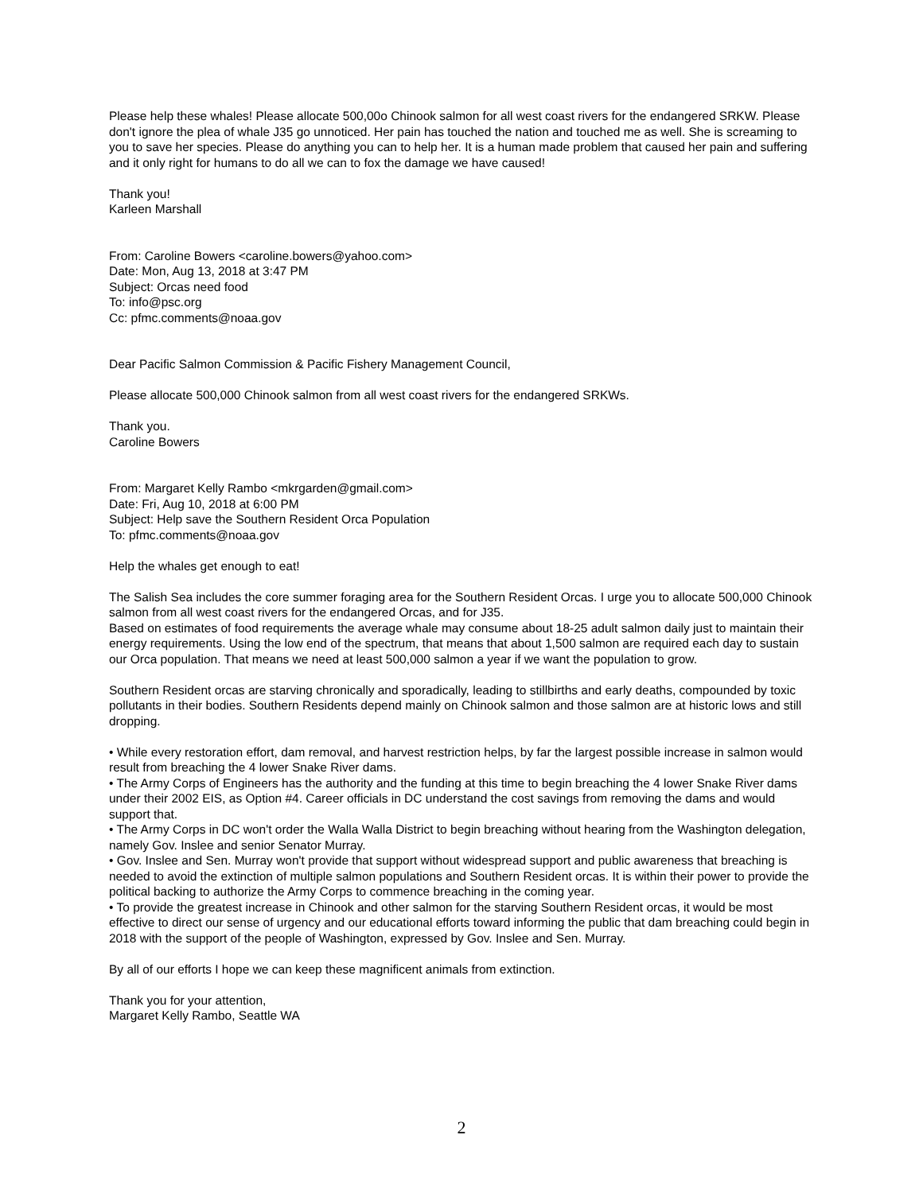Please help these whales! Please allocate 500,00o Chinook salmon for all west coast rivers for the endangered SRKW. Please don't ignore the plea of whale J35 go unnoticed. Her pain has touched the nation and touched me as well. She is screaming to you to save her species. Please do anything you can to help her. It is a human made problem that caused her pain and suffering and it only right for humans to do all we can to fox the damage we have caused!
Thank you!
Karleen Marshall
From: Caroline Bowers <caroline.bowers@yahoo.com>
Date: Mon, Aug 13, 2018 at 3:47 PM
Subject: Orcas need food
To: info@psc.org
Cc: pfmc.comments@noaa.gov
Dear Pacific Salmon Commission & Pacific Fishery Management Council,
Please allocate 500,000 Chinook salmon from all west coast rivers for the endangered SRKWs.
Thank you.
Caroline Bowers
From: Margaret Kelly Rambo <mkrgarden@gmail.com>
Date: Fri, Aug 10, 2018 at 6:00 PM
Subject: Help save the Southern Resident Orca Population
To: pfmc.comments@noaa.gov
Help the whales get enough to eat!
The Salish Sea includes the core summer foraging area for the Southern Resident Orcas. I urge you to allocate 500,000 Chinook salmon from all west coast rivers for the endangered Orcas, and for J35.
Based on estimates of food requirements the average whale may consume about 18-25 adult salmon daily just to maintain their energy requirements. Using the low end of the spectrum, that means that about 1,500 salmon are required each day to sustain our Orca population. That means we need at least 500,000 salmon a year if we want the population to grow.
Southern Resident orcas are starving chronically and sporadically, leading to stillbirths and early deaths, compounded by toxic pollutants in their bodies. Southern Residents depend mainly on Chinook salmon and those salmon are at historic lows and still dropping.
• While every restoration effort, dam removal, and harvest restriction helps, by far the largest possible increase in salmon would result from breaching the 4 lower Snake River dams.
• The Army Corps of Engineers has the authority and the funding at this time to begin breaching the 4 lower Snake River dams under their 2002 EIS, as Option #4. Career officials in DC understand the cost savings from removing the dams and would support that.
• The Army Corps in DC won't order the Walla Walla District to begin breaching without hearing from the Washington delegation, namely Gov. Inslee and senior Senator Murray.
• Gov. Inslee and Sen. Murray won't provide that support without widespread support and public awareness that breaching is needed to avoid the extinction of multiple salmon populations and Southern Resident orcas. It is within their power to provide the political backing to authorize the Army Corps to commence breaching in the coming year.
• To provide the greatest increase in Chinook and other salmon for the starving Southern Resident orcas, it would be most effective to direct our sense of urgency and our educational efforts toward informing the public that dam breaching could begin in 2018 with the support of the people of Washington, expressed by Gov. Inslee and Sen. Murray.
By all of our efforts I hope we can keep these magnificent animals from extinction.
Thank you for your attention,
Margaret Kelly Rambo, Seattle WA
2